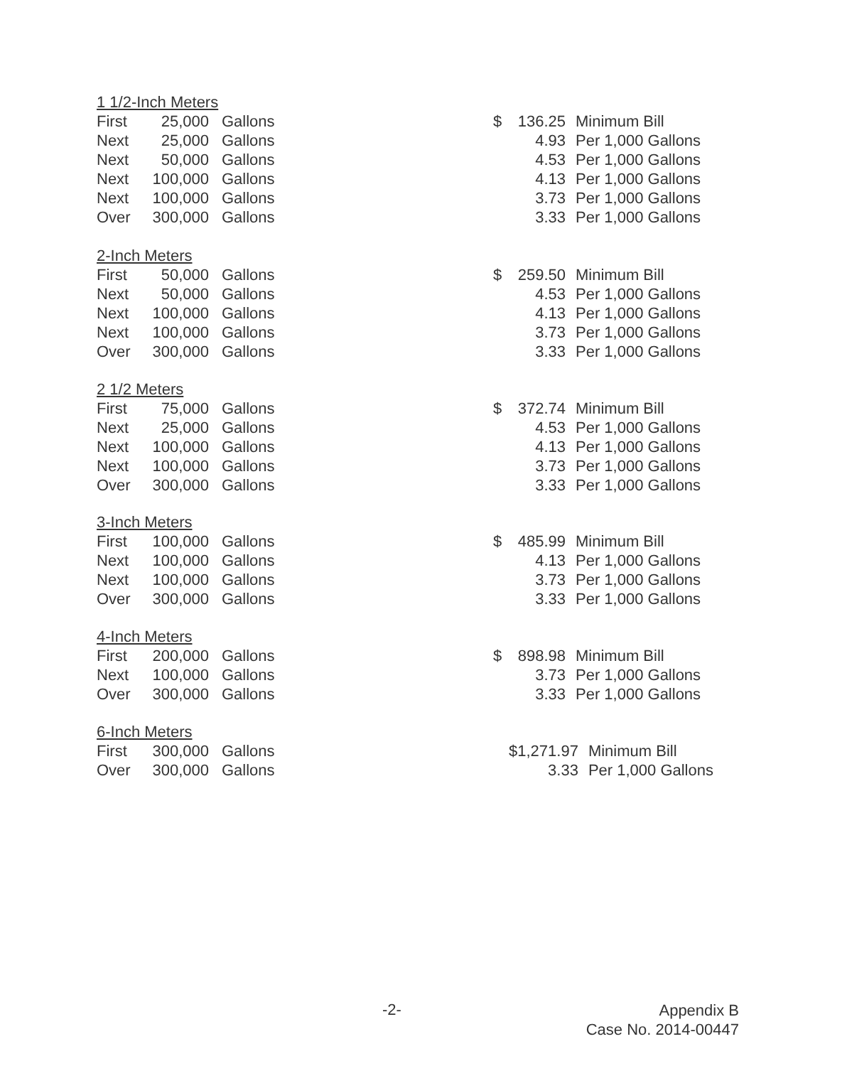1 1/2-Inch Meters
| First | 25,000 | Gallons | $ | 136.25 | Minimum Bill |
| Next | 25,000 | Gallons | | 4.93 | Per 1,000 Gallons |
| Next | 50,000 | Gallons | | 4.53 | Per 1,000 Gallons |
| Next | 100,000 | Gallons | | 4.13 | Per 1,000 Gallons |
| Next | 100,000 | Gallons | | 3.73 | Per 1,000 Gallons |
| Over | 300,000 | Gallons | | 3.33 | Per 1,000 Gallons |
2-Inch Meters
| First | 50,000 | Gallons | $ | 259.50 | Minimum Bill |
| Next | 50,000 | Gallons | | 4.53 | Per 1,000 Gallons |
| Next | 100,000 | Gallons | | 4.13 | Per 1,000 Gallons |
| Next | 100,000 | Gallons | | 3.73 | Per 1,000 Gallons |
| Over | 300,000 | Gallons | | 3.33 | Per 1,000 Gallons |
2 1/2 Meters
| First | 75,000 | Gallons | $ | 372.74 | Minimum Bill |
| Next | 25,000 | Gallons | | 4.53 | Per 1,000 Gallons |
| Next | 100,000 | Gallons | | 4.13 | Per 1,000 Gallons |
| Next | 100,000 | Gallons | | 3.73 | Per 1,000 Gallons |
| Over | 300,000 | Gallons | | 3.33 | Per 1,000 Gallons |
3-Inch Meters
| First | 100,000 | Gallons | $ | 485.99 | Minimum Bill |
| Next | 100,000 | Gallons | | 4.13 | Per 1,000 Gallons |
| Next | 100,000 | Gallons | | 3.73 | Per 1,000 Gallons |
| Over | 300,000 | Gallons | | 3.33 | Per 1,000 Gallons |
4-Inch Meters
| First | 200,000 | Gallons | $ | 898.98 | Minimum Bill |
| Next | 100,000 | Gallons | | 3.73 | Per 1,000 Gallons |
| Over | 300,000 | Gallons | | 3.33 | Per 1,000 Gallons |
6-Inch Meters
| First | 300,000 | Gallons | | $1,271.97 | Minimum Bill |
| Over | 300,000 | Gallons | | 3.33 | Per 1,000 Gallons |
-2-
Appendix B
Case No. 2014-00447